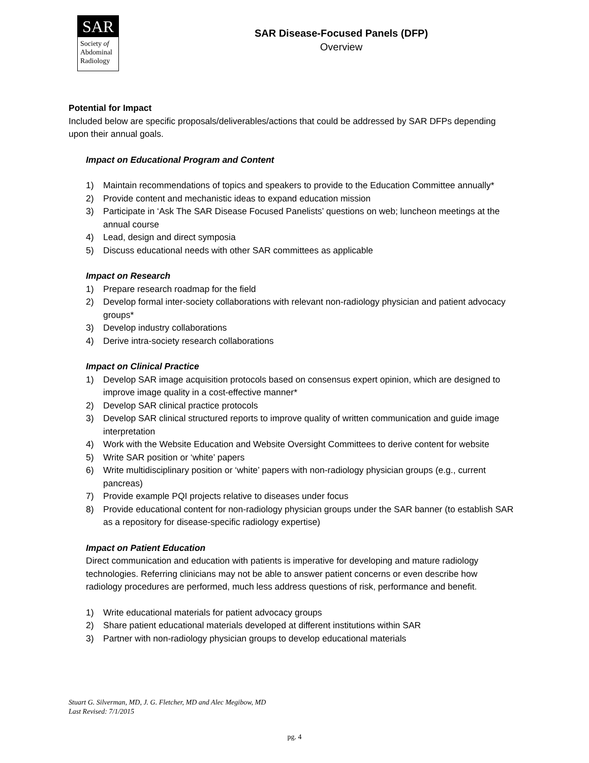SAR
Society of
Abdominal
Radiology
SAR Disease-Focused Panels (DFP)
Overview
Potential for Impact
Included below are specific proposals/deliverables/actions that could be addressed by SAR DFPs depending upon their annual goals.
Impact on Educational Program and Content
1) Maintain recommendations of topics and speakers to provide to the Education Committee annually*
2) Provide content and mechanistic ideas to expand education mission
3) Participate in ‘Ask The SAR Disease Focused Panelists’ questions on web; luncheon meetings at the annual course
4) Lead, design and direct symposia
5) Discuss educational needs with other SAR committees as applicable
Impact on Research
1) Prepare research roadmap for the field
2) Develop formal inter-society collaborations with relevant non-radiology physician and patient advocacy groups*
3) Develop industry collaborations
4) Derive intra-society research collaborations
Impact on Clinical Practice
1) Develop SAR image acquisition protocols based on consensus expert opinion, which are designed to improve image quality in a cost-effective manner*
2) Develop SAR clinical practice protocols
3) Develop SAR clinical structured reports to improve quality of written communication and guide image interpretation
4) Work with the Website Education and Website Oversight Committees to derive content for website
5) Write SAR position or ‘white’ papers
6) Write multidisciplinary position or ‘white’ papers with non-radiology physician groups (e.g., current pancreas)
7) Provide example PQI projects relative to diseases under focus
8) Provide educational content for non-radiology physician groups under the SAR banner (to establish SAR as a repository for disease-specific radiology expertise)
Impact on Patient Education
Direct communication and education with patients is imperative for developing and mature radiology technologies. Referring clinicians may not be able to answer patient concerns or even describe how radiology procedures are performed, much less address questions of risk, performance and benefit.
1) Write educational materials for patient advocacy groups
2) Share patient educational materials developed at different institutions within SAR
3) Partner with non-radiology physician groups to develop educational materials
Stuart G. Silverman, MD, J. G. Fletcher, MD and Alec Megibow, MD
Last Revised: 7/1/2015
pg. 4